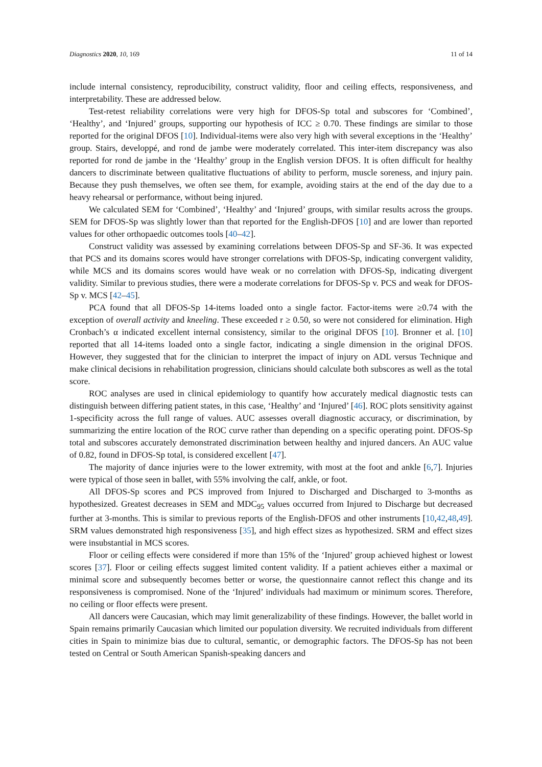Diagnostics 2020, 10, 169 11 of 14
include internal consistency, reproducibility, construct validity, floor and ceiling effects, responsiveness, and interpretability. These are addressed below.
Test-retest reliability correlations were very high for DFOS-Sp total and subscores for ‘Combined’, ‘Healthy’, and ‘Injured’ groups, supporting our hypothesis of ICC ≥ 0.70. These findings are similar to those reported for the original DFOS [10]. Individual-items were also very high with several exceptions in the ‘Healthy’ group. Stairs, developpé, and rond de jambe were moderately correlated. This inter-item discrepancy was also reported for rond de jambe in the ‘Healthy’ group in the English version DFOS. It is often difficult for healthy dancers to discriminate between qualitative fluctuations of ability to perform, muscle soreness, and injury pain. Because they push themselves, we often see them, for example, avoiding stairs at the end of the day due to a heavy rehearsal or performance, without being injured.
We calculated SEM for ‘Combined’, ‘Healthy’ and ‘Injured’ groups, with similar results across the groups. SEM for DFOS-Sp was slightly lower than that reported for the English-DFOS [10] and are lower than reported values for other orthopaedic outcomes tools [40–42].
Construct validity was assessed by examining correlations between DFOS-Sp and SF-36. It was expected that PCS and its domains scores would have stronger correlations with DFOS-Sp, indicating convergent validity, while MCS and its domains scores would have weak or no correlation with DFOS-Sp, indicating divergent validity. Similar to previous studies, there were a moderate correlations for DFOS-Sp v. PCS and weak for DFOS-Sp v. MCS [42–45].
PCA found that all DFOS-Sp 14-items loaded onto a single factor. Factor-items were ≥0.74 with the exception of overall activity and kneeling. These exceeded r ≥ 0.50, so were not considered for elimination. High Cronbach’s α indicated excellent internal consistency, similar to the original DFOS [10]. Bronner et al. [10] reported that all 14-items loaded onto a single factor, indicating a single dimension in the original DFOS. However, they suggested that for the clinician to interpret the impact of injury on ADL versus Technique and make clinical decisions in rehabilitation progression, clinicians should calculate both subscores as well as the total score.
ROC analyses are used in clinical epidemiology to quantify how accurately medical diagnostic tests can distinguish between differing patient states, in this case, ‘Healthy’ and ‘Injured’ [46]. ROC plots sensitivity against 1-specificity across the full range of values. AUC assesses overall diagnostic accuracy, or discrimination, by summarizing the entire location of the ROC curve rather than depending on a specific operating point. DFOS-Sp total and subscores accurately demonstrated discrimination between healthy and injured dancers. An AUC value of 0.82, found in DFOS-Sp total, is considered excellent [47].
The majority of dance injuries were to the lower extremity, with most at the foot and ankle [6,7]. Injuries were typical of those seen in ballet, with 55% involving the calf, ankle, or foot.
All DFOS-Sp scores and PCS improved from Injured to Discharged and Discharged to 3-months as hypothesized. Greatest decreases in SEM and MDC<sub>95</sub> values occurred from Injured to Discharge but decreased further at 3-months. This is similar to previous reports of the English-DFOS and other instruments [10,42,48,49]. SRM values demonstrated high responsiveness [35], and high effect sizes as hypothesized. SRM and effect sizes were insubstantial in MCS scores.
Floor or ceiling effects were considered if more than 15% of the ‘Injured’ group achieved highest or lowest scores [37]. Floor or ceiling effects suggest limited content validity. If a patient achieves either a maximal or minimal score and subsequently becomes better or worse, the questionnaire cannot reflect this change and its responsiveness is compromised. None of the ‘Injured’ individuals had maximum or minimum scores. Therefore, no ceiling or floor effects were present.
All dancers were Caucasian, which may limit generalizability of these findings. However, the ballet world in Spain remains primarily Caucasian which limited our population diversity. We recruited individuals from different cities in Spain to minimize bias due to cultural, semantic, or demographic factors. The DFOS-Sp has not been tested on Central or South American Spanish-speaking dancers and